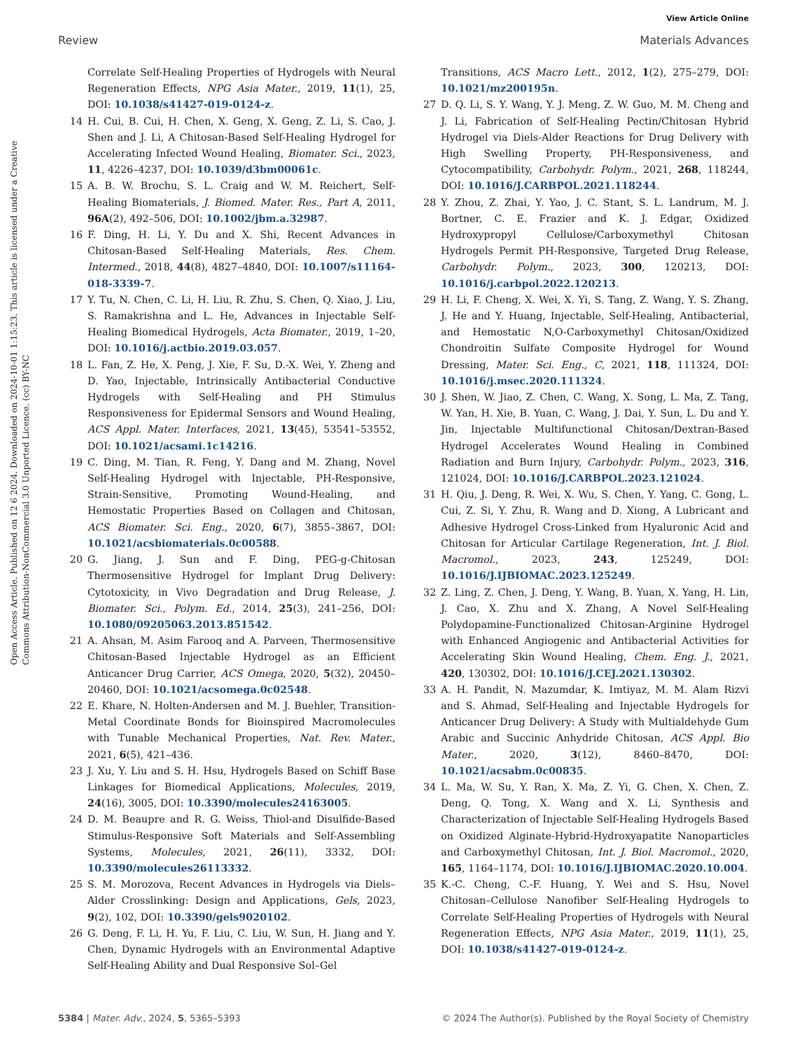View Article Online
Review Materials Advances
Open Access Article. Published on 12 6 2024. Downloaded on 2024-10-01 1:15:23. This article is licensed under a Creative Commons Attribution-NonCommercial 3.0 Unported Licence. (cc) BY-NC
Correlate Self-Healing Properties of Hydrogels with Neural Regeneration Effects, NPG Asia Mater., 2019, 11(1), 25, DOI: 10.1038/s41427-019-0124-z.
14 H. Cui, B. Cui, H. Chen, X. Geng, X. Geng, Z. Li, S. Cao, J. Shen and J. Li, A Chitosan-Based Self-Healing Hydrogel for Accelerating Infected Wound Healing, Biomater. Sci., 2023, 11, 4226–4237, DOI: 10.1039/d3bm00061c.
15 A. B. W. Brochu, S. L. Craig and W. M. Reichert, Self-Healing Biomaterials, J. Biomed. Mater. Res., Part A, 2011, 96A(2), 492–506, DOI: 10.1002/jbm.a.32987.
16 F. Ding, H. Li, Y. Du and X. Shi, Recent Advances in Chitosan-Based Self-Healing Materials, Res. Chem. Intermed., 2018, 44(8), 4827–4840, DOI: 10.1007/s11164-018-3339-7.
17 Y. Tu, N. Chen, C. Li, H. Liu, R. Zhu, S. Chen, Q. Xiao, J. Liu, S. Ramakrishna and L. He, Advances in Injectable Self-Healing Biomedical Hydrogels, Acta Biomater., 2019, 1–20, DOI: 10.1016/j.actbio.2019.03.057.
18 L. Fan, Z. He, X. Peng, J. Xie, F. Su, D.-X. Wei, Y. Zheng and D. Yao, Injectable, Intrinsically Antibacterial Conductive Hydrogels with Self-Healing and PH Stimulus Responsiveness for Epidermal Sensors and Wound Healing, ACS Appl. Mater. Interfaces, 2021, 13(45), 53541–53552, DOI: 10.1021/acsami.1c14216.
19 C. Ding, M. Tian, R. Feng, Y. Dang and M. Zhang, Novel Self-Healing Hydrogel with Injectable, PH-Responsive, Strain-Sensitive, Promoting Wound-Healing, and Hemostatic Properties Based on Collagen and Chitosan, ACS Biomater. Sci. Eng., 2020, 6(7), 3855–3867, DOI: 10.1021/acsbiomaterials.0c00588.
20 G. Jiang, J. Sun and F. Ding, PEG-g-Chitosan Thermosensitive Hydrogel for Implant Drug Delivery: Cytotoxicity, in Vivo Degradation and Drug Release, J. Biomater. Sci., Polym. Ed., 2014, 25(3), 241–256, DOI: 10.1080/09205063.2013.851542.
21 A. Ahsan, M. Asim Farooq and A. Parveen, Thermosensitive Chitosan-Based Injectable Hydrogel as an Efficient Anticancer Drug Carrier, ACS Omega, 2020, 5(32), 20450–20460, DOI: 10.1021/acsomega.0c02548.
22 E. Khare, N. Holten-Andersen and M. J. Buehler, Transition-Metal Coordinate Bonds for Bioinspired Macromolecules with Tunable Mechanical Properties, Nat. Rev. Mater., 2021, 6(5), 421–436.
23 J. Xu, Y. Liu and S. H. Hsu, Hydrogels Based on Schiff Base Linkages for Biomedical Applications, Molecules, 2019, 24(16), 3005, DOI: 10.3390/molecules24163005.
24 D. M. Beaupre and R. G. Weiss, Thiol-and Disulfide-Based Stimulus-Responsive Soft Materials and Self-Assembling Systems, Molecules, 2021, 26(11), 3332, DOI: 10.3390/molecules26113332.
25 S. M. Morozova, Recent Advances in Hydrogels via Diels–Alder Crosslinking: Design and Applications, Gels, 2023, 9(2), 102, DOI: 10.3390/gels9020102.
26 G. Deng, F. Li, H. Yu, F. Liu, C. Liu, W. Sun, H. Jiang and Y. Chen, Dynamic Hydrogels with an Environmental Adaptive Self-Healing Ability and Dual Responsive Sol–Gel
Transitions, ACS Macro Lett., 2012, 1(2), 275–279, DOI: 10.1021/mz200195n.
27 D. Q. Li, S. Y. Wang, Y. J. Meng, Z. W. Guo, M. M. Cheng and J. Li, Fabrication of Self-Healing Pectin/Chitosan Hybrid Hydrogel via Diels-Alder Reactions for Drug Delivery with High Swelling Property, PH-Responsiveness, and Cytocompatibility, Carbohydr. Polym., 2021, 268, 118244, DOI: 10.1016/J.CARBPOL.2021.118244.
28 Y. Zhou, Z. Zhai, Y. Yao, J. C. Stant, S. L. Landrum, M. J. Bortner, C. E. Frazier and K. J. Edgar, Oxidized Hydroxypropyl Cellulose/Carboxymethyl Chitosan Hydrogels Permit PH-Responsive, Targeted Drug Release, Carbohydr. Polym., 2023, 300, 120213, DOI: 10.1016/j.carbpol.2022.120213.
29 H. Li, F. Cheng, X. Wei, X. Yi, S. Tang, Z. Wang, Y. S. Zhang, J. He and Y. Huang, Injectable, Self-Healing, Antibacterial, and Hemostatic N,O-Carboxymethyl Chitosan/Oxidized Chondroitin Sulfate Composite Hydrogel for Wound Dressing, Mater. Sci. Eng., C, 2021, 118, 111324, DOI: 10.1016/j.msec.2020.111324.
30 J. Shen, W. Jiao, Z. Chen, C. Wang, X. Song, L. Ma, Z. Tang, W. Yan, H. Xie, B. Yuan, C. Wang, J. Dai, Y. Sun, L. Du and Y. Jin, Injectable Multifunctional Chitosan/Dextran-Based Hydrogel Accelerates Wound Healing in Combined Radiation and Burn Injury, Carbohydr. Polym., 2023, 316, 121024, DOI: 10.1016/J.CARBPOL.2023.121024.
31 H. Qiu, J. Deng, R. Wei, X. Wu, S. Chen, Y. Yang, C. Gong, L. Cui, Z. Si, Y. Zhu, R. Wang and D. Xiong, A Lubricant and Adhesive Hydrogel Cross-Linked from Hyaluronic Acid and Chitosan for Articular Cartilage Regeneration, Int. J. Biol. Macromol., 2023, 243, 125249, DOI: 10.1016/J.IJBIOMAC.2023.125249.
32 Z. Ling, Z. Chen, J. Deng, Y. Wang, B. Yuan, X. Yang, H. Lin, J. Cao, X. Zhu and X. Zhang, A Novel Self-Healing Polydopamine-Functionalized Chitosan-Arginine Hydrogel with Enhanced Angiogenic and Antibacterial Activities for Accelerating Skin Wound Healing, Chem. Eng. J., 2021, 420, 130302, DOI: 10.1016/J.CEJ.2021.130302.
33 A. H. Pandit, N. Mazumdar, K. Imtiyaz, M. M. Alam Rizvi and S. Ahmad, Self-Healing and Injectable Hydrogels for Anticancer Drug Delivery: A Study with Multialdehyde Gum Arabic and Succinic Anhydride Chitosan, ACS Appl. Bio Mater., 2020, 3(12), 8460–8470, DOI: 10.1021/acsabm.0c00835.
34 L. Ma, W. Su, Y. Ran, X. Ma, Z. Yi, G. Chen, X. Chen, Z. Deng, Q. Tong, X. Wang and X. Li, Synthesis and Characterization of Injectable Self-Healing Hydrogels Based on Oxidized Alginate-Hybrid-Hydroxyapatite Nanoparticles and Carboxymethyl Chitosan, Int. J. Biol. Macromol., 2020, 165, 1164–1174, DOI: 10.1016/J.IJBIOMAC.2020.10.004.
35 K.-C. Cheng, C.-F. Huang, Y. Wei and S. Hsu, Novel Chitosan–Cellulose Nanofiber Self-Healing Hydrogels to Correlate Self-Healing Properties of Hydrogels with Neural Regeneration Effects, NPG Asia Mater., 2019, 11(1), 25, DOI: 10.1038/s41427-019-0124-z.
5384 | Mater. Adv., 2024, 5, 5365–5393 © 2024 The Author(s). Published by the Royal Society of Chemistry